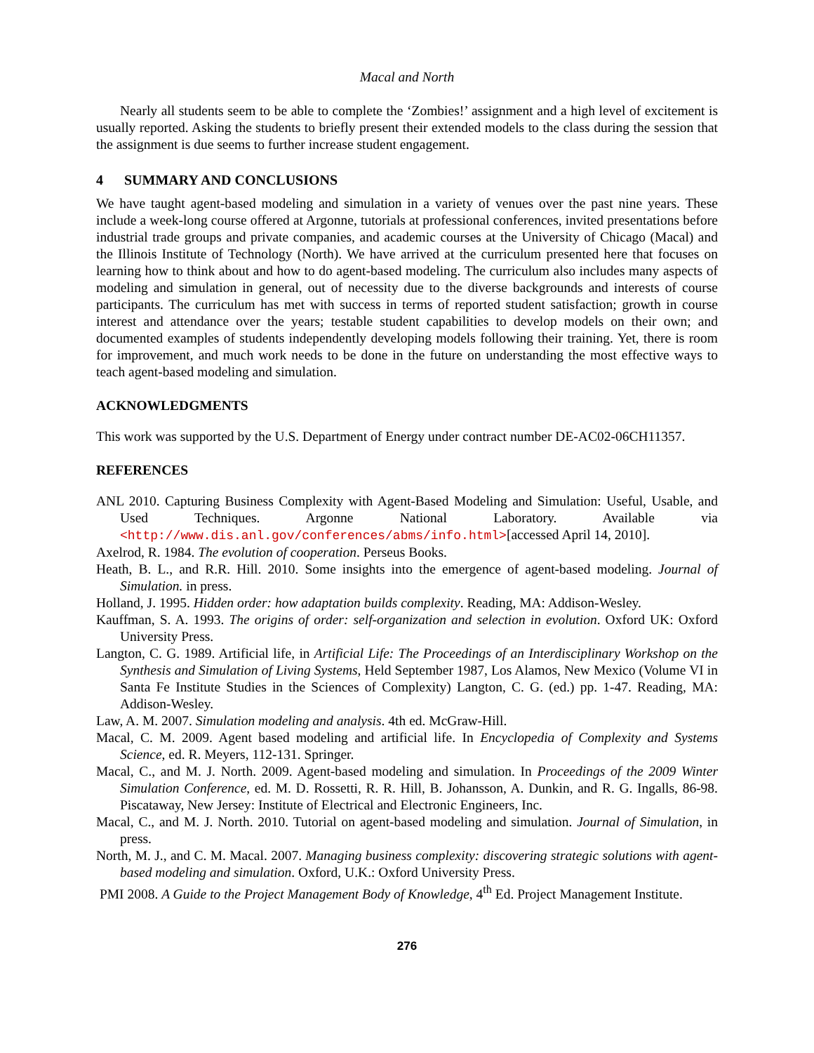Macal and North
Nearly all students seem to be able to complete the ‘Zombies!’ assignment and a high level of excitement is usually reported. Asking the students to briefly present their extended models to the class during the session that the assignment is due seems to further increase student engagement.
4 SUMMARY AND CONCLUSIONS
We have taught agent-based modeling and simulation in a variety of venues over the past nine years. These include a week-long course offered at Argonne, tutorials at professional conferences, invited presentations before industrial trade groups and private companies, and academic courses at the University of Chicago (Macal) and the Illinois Institute of Technology (North). We have arrived at the curriculum presented here that focuses on learning how to think about and how to do agent-based modeling. The curriculum also includes many aspects of modeling and simulation in general, out of necessity due to the diverse backgrounds and interests of course participants. The curriculum has met with success in terms of reported student satisfaction; growth in course interest and attendance over the years; testable student capabilities to develop models on their own; and documented examples of students independently developing models following their training. Yet, there is room for improvement, and much work needs to be done in the future on understanding the most effective ways to teach agent-based modeling and simulation.
ACKNOWLEDGMENTS
This work was supported by the U.S. Department of Energy under contract number DE-AC02-06CH11357.
REFERENCES
ANL 2010. Capturing Business Complexity with Agent-Based Modeling and Simulation: Useful, Usable, and Used Techniques. Argonne National Laboratory. Available via <http://www.dis.anl.gov/conferences/abms/info.html>[accessed April 14, 2010].
Axelrod, R. 1984. The evolution of cooperation. Perseus Books.
Heath, B. L., and R.R. Hill. 2010. Some insights into the emergence of agent-based modeling. Journal of Simulation. in press.
Holland, J. 1995. Hidden order: how adaptation builds complexity. Reading, MA: Addison-Wesley.
Kauffman, S. A. 1993. The origins of order: self-organization and selection in evolution. Oxford UK: Oxford University Press.
Langton, C. G. 1989. Artificial life, in Artificial Life: The Proceedings of an Interdisciplinary Workshop on the Synthesis and Simulation of Living Systems, Held September 1987, Los Alamos, New Mexico (Volume VI in Santa Fe Institute Studies in the Sciences of Complexity) Langton, C. G. (ed.) pp. 1-47. Reading, MA: Addison-Wesley.
Law, A. M. 2007. Simulation modeling and analysis. 4th ed. McGraw-Hill.
Macal, C. M. 2009. Agent based modeling and artificial life. In Encyclopedia of Complexity and Systems Science, ed. R. Meyers, 112-131. Springer.
Macal, C., and M. J. North. 2009. Agent-based modeling and simulation. In Proceedings of the 2009 Winter Simulation Conference, ed. M. D. Rossetti, R. R. Hill, B. Johansson, A. Dunkin, and R. G. Ingalls, 86-98. Piscataway, New Jersey: Institute of Electrical and Electronic Engineers, Inc.
Macal, C., and M. J. North. 2010. Tutorial on agent-based modeling and simulation. Journal of Simulation, in press.
North, M. J., and C. M. Macal. 2007. Managing business complexity: discovering strategic solutions with agent-based modeling and simulation. Oxford, U.K.: Oxford University Press.
PMI 2008. A Guide to the Project Management Body of Knowledge, 4<sup>th</sup> Ed. Project Management Institute.
276